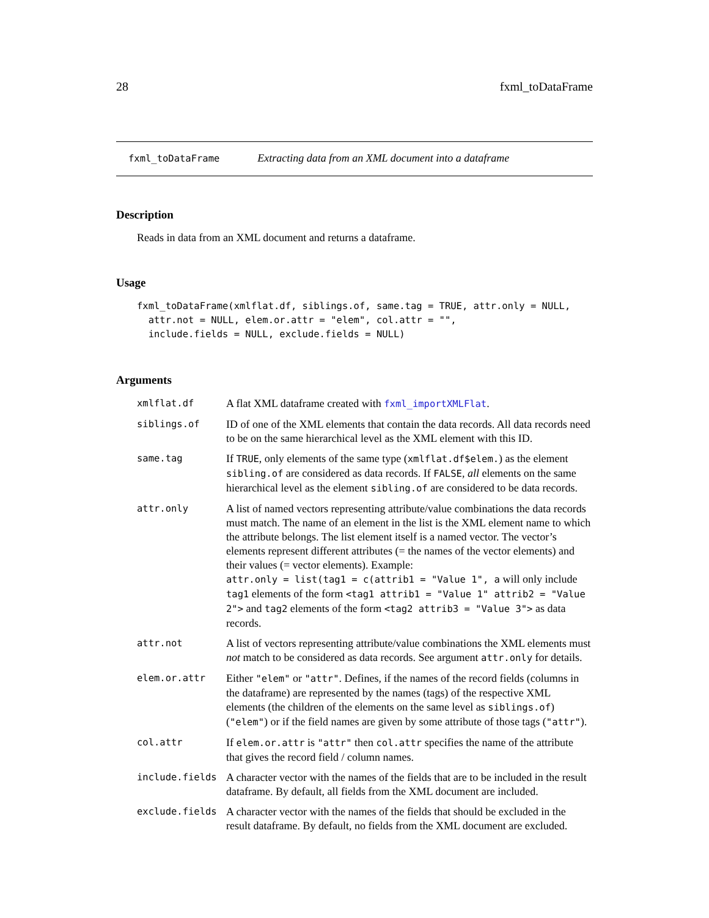28 fxml_toDataFrame
fxml_toDataFrame Extracting data from an XML document into a dataframe
Description
Reads in data from an XML document and returns a dataframe.
Usage
fxml_toDataFrame(xmlflat.df, siblings.of, same.tag = TRUE, attr.only = NULL,
  attr.not = NULL, elem.or.attr = "elem", col.attr = "",
  include.fields = NULL, exclude.fields = NULL)
Arguments
| xmlflat.df | A flat XML dataframe created with fxml_importXMLFlat . |
| siblings.of | ID of one of the XML elements that contain the data records. All data records need to be on the same hierarchical level as the XML element with this ID. |
| same.tag | If TRUE , only elements of the same type ( xmlflat.df$elem. ) as the element sibling.of are considered as data records. If FALSE , all elements on the same hierarchical level as the element sibling.of are considered to be data records. |
| attr.only | A list of named vectors representing attribute/value combinations the data records must match. The name of an element in the list is the XML element name to which the attribute belongs. The list element itself is a named vector. The vector’s elements represent different attributes (= the names of the vector elements) and their values (= vector elements). Example: attr.only = list(tag1 = c(attrib1 = "Value 1", a will only include tag1 elements of the form <tag1 attrib1 = "Value 1" attrib2 = "Value 2"> and tag2 elements of the form <tag2 attrib3 = "Value 3"> as data records. |
| attr.not | A list of vectors representing attribute/value combinations the XML elements must not match to be considered as data records. See argument attr.only for details. |
| elem.or.attr | Either "elem" or "attr" . Defines, if the names of the record fields (columns in the dataframe) are represented by the names (tags) of the respective XML elements (the children of the elements on the same level as siblings.of ) ( "elem" ) or if the field names are given by some attribute of those tags ( "attr" ). |
| col.attr | If elem.or.attr is "attr" then col.attr specifies the name of the attribute that gives the record field / column names. |
| include.fields | A character vector with the names of the fields that are to be included in the result dataframe. By default, all fields from the XML document are included. |
| exclude.fields | A character vector with the names of the fields that should be excluded in the result dataframe. By default, no fields from the XML document are excluded. |